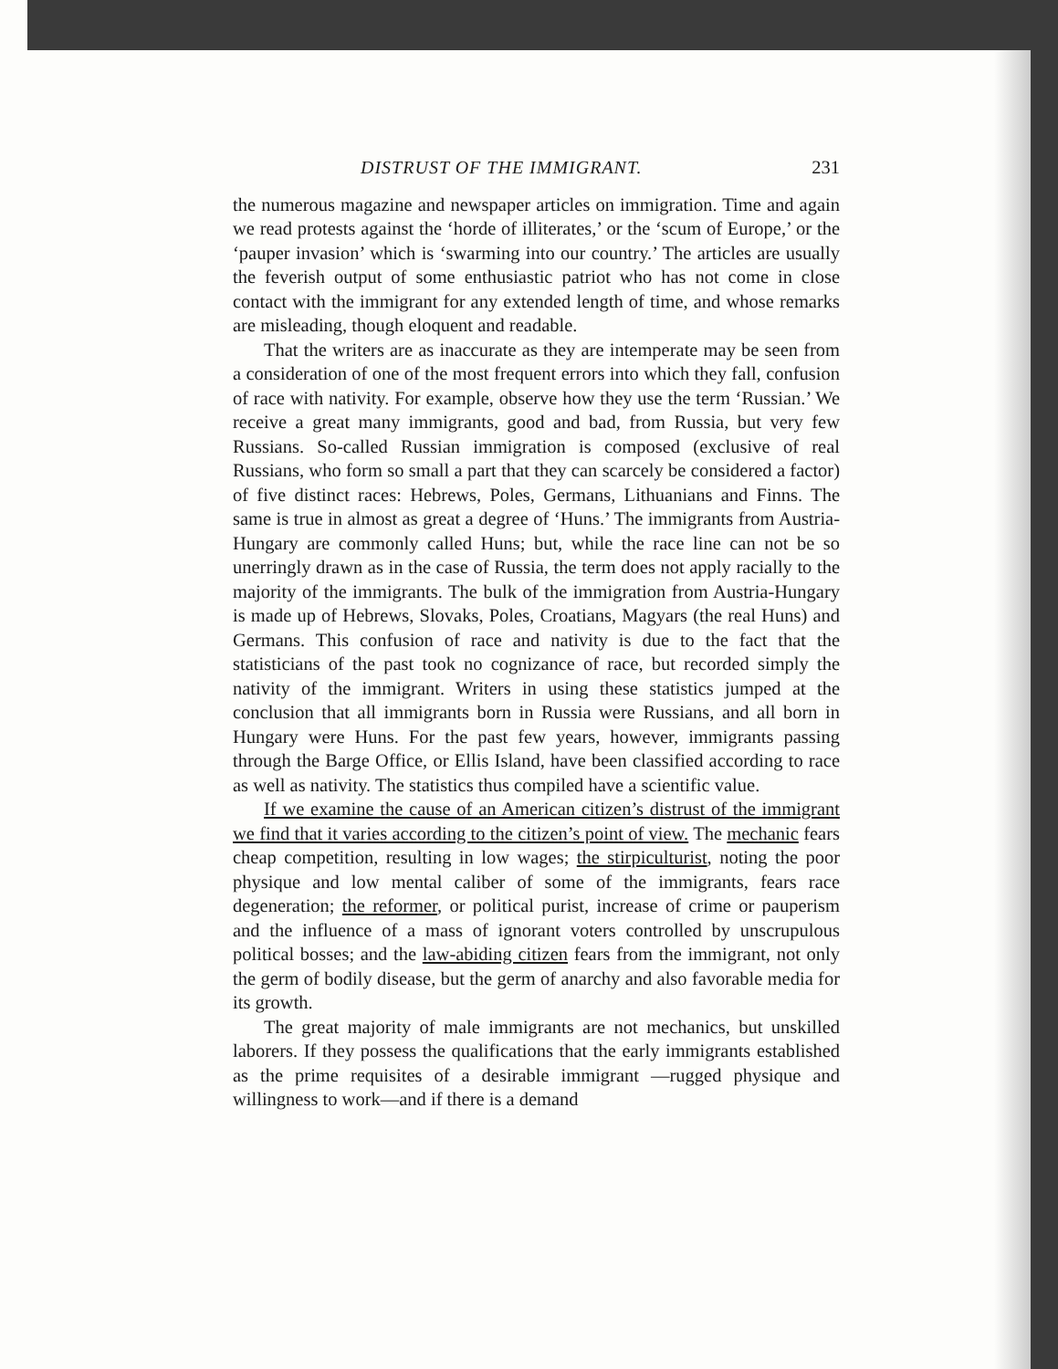DISTRUST OF THE IMMIGRANT. 231
the numerous magazine and newspaper articles on immigration. Time and again we read protests against the ‘horde of illiterates,’ or the ‘scum of Europe,’ or the ‘pauper invasion’ which is ‘swarming into our country.’ The articles are usually the feverish output of some enthusiastic patriot who has not come in close contact with the immigrant for any extended length of time, and whose remarks are misleading, though eloquent and readable.
That the writers are as inaccurate as they are intemperate may be seen from a consideration of one of the most frequent errors into which they fall, confusion of race with nativity. For example, observe how they use the term ‘Russian.’ We receive a great many immigrants, good and bad, from Russia, but very few Russians. So-called Russian immigration is composed (exclusive of real Russians, who form so small a part that they can scarcely be considered a factor) of five distinct races: Hebrews, Poles, Germans, Lithuanians and Finns. The same is true in almost as great a degree of ‘Huns.’ The immigrants from Austria-Hungary are commonly called Huns; but, while the race line can not be so unerringly drawn as in the case of Russia, the term does not apply racially to the majority of the immigrants. The bulk of the immigration from Austria-Hungary is made up of Hebrews, Slovaks, Poles, Croatians, Magyars (the real Huns) and Germans. This confusion of race and nativity is due to the fact that the statisticians of the past took no cognizance of race, but recorded simply the nativity of the immigrant. Writers in using these statistics jumped at the conclusion that all immigrants born in Russia were Russians, and all born in Hungary were Huns. For the past few years, however, immigrants passing through the Barge Office, or Ellis Island, have been classified according to race as well as nativity. The statistics thus compiled have a scientific value.
If we examine the cause of an American citizen’s distrust of the immigrant we find that it varies according to the citizen’s point of view. The mechanic fears cheap competition, resulting in low wages; the stirpiculturist, noting the poor physique and low mental caliber of some of the immigrants, fears race degeneration; the reformer, or political purist, increase of crime or pauperism and the influence of a mass of ignorant voters controlled by unscrupulous political bosses; and the law-abiding citizen fears from the immigrant, not only the germ of bodily disease, but the germ of anarchy and also favorable media for its growth.
The great majority of male immigrants are not mechanics, but unskilled laborers. If they possess the qualifications that the early immigrants established as the prime requisites of a desirable immigrant —rugged physique and willingness to work—and if there is a demand